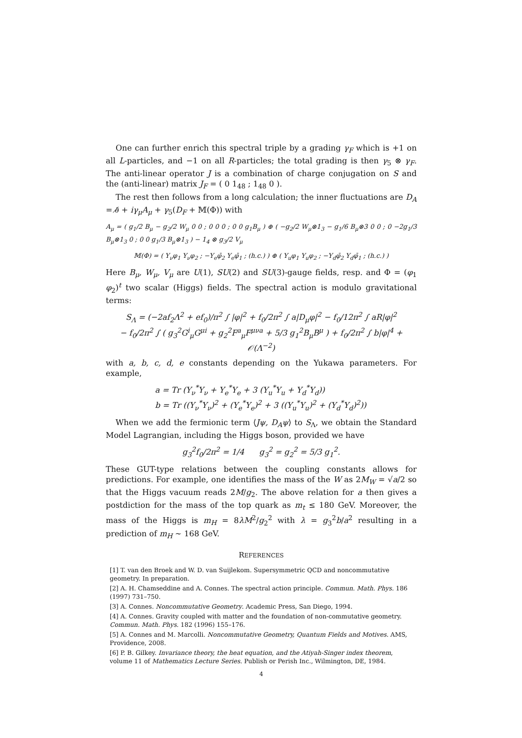One can further enrich this spectral triple by a grading γ<sub>F</sub> which is +1 on all L-particles, and −1 on all R-particles; the total grading is then γ<sub>5</sub> ⊗ γ<sub>F</sub>. The anti-linear operator J is a combination of charge conjugation on S and the (anti-linear) matrix J<sub>F</sub> = ( 0 1<sub>48</sub> ; 1<sub>48</sub> 0 ).
The rest then follows from a long calculation; the inner fluctuations are D<sub>A</sub> = ∂̸ + iγ<sub>μ</sub>A<sub>μ</sub> + γ<sub>5</sub>(D<sub>F</sub> + 𝕄(Φ)) with
A<sub>μ</sub> = ( g<sub>1</sub>/2 B<sub>μ</sub> − g<sub>2</sub>/2 W<sub>μ</sub> 0 0 ; 0 0 0 ; 0 0 g<sub>1</sub>B<sub>μ</sub> ) ⊕ ( −g<sub>2</sub>/2 W<sub>μ</sub>⊗1<sub>3</sub> − g<sub>1</sub>/6 B<sub>μ</sub>⊗3 0 0 ; 0 −2g<sub>1</sub>/3 B<sub>μ</sub>⊗1<sub>3</sub> 0 ; 0 0 g<sub>1</sub>/3 B<sub>μ</sub>⊗1<sub>3</sub> ) − 1<sub>4</sub> ⊗ g<sub>3</sub>/2 V<sub>μ</sub>
𝕄(Φ) = ( Υ<sub>ν</sub>φ<sub>1</sub> Υ<sub>ν</sub>φ<sub>2</sub> ; −Υ<sub>e</sub>φ̄<sub>2</sub> Υ<sub>e</sub>φ̄<sub>1</sub> ; (h.c.) ) ⊕ ( Υ<sub>u</sub>φ<sub>1</sub> Υ<sub>u</sub>φ<sub>2</sub> ; −Υ<sub>d</sub>φ̄<sub>2</sub> Υ<sub>d</sub>φ̄<sub>1</sub> ; (h.c.) )
Here B<sub>μ</sub>, W<sub>μ</sub>, V<sub>μ</sub> are U(1), SU(2) and SU(3)-gauge fields, resp. and Φ = (φ<sub>1</sub> φ<sub>2</sub>)<sup>t</sup> two scalar (Higgs) fields. The spectral action is modulo gravitational terms:
S<sub>Λ</sub> = (−2af<sub>2</sub>Λ<sup>2</sup> + ef<sub>0</sub>)/π<sup>2</sup> ∫ |φ|<sup>2</sup> + f<sub>0</sub>/2π<sup>2</sup> ∫ a|D<sub>μ</sub>φ|<sup>2</sup> − f<sub>0</sub>/12π<sup>2</sup> ∫ aR|φ|<sup>2</sup>
− f<sub>0</sub>/2π<sup>2</sup> ∫ ( g<sub>3</sub><sup>2</sup>G<sup>i</sup><sub>μ</sub>G<sup>μi</sup> + g<sub>2</sub><sup>2</sup>F<sup>a</sup><sub>μ</sub>F<sup>μνa</sup> + 5/3 g<sub>1</sub><sup>2</sup>B<sub>μ</sub>B<sup>μ</sup> ) + f<sub>0</sub>/2π<sup>2</sup> ∫ b|φ|<sup>4</sup> + 𝒪(Λ<sup>−2</sup>)
with a, b, c, d, e constants depending on the Yukawa parameters. For example,
a = Tr (Υ<sub>ν</sub><sup>*</sup>Υ<sub>ν</sub> + Υ<sub>e</sub><sup>*</sup>Υ<sub>e</sub> + 3 (Υ<sub>u</sub><sup>*</sup>Υ<sub>u</sub> + Υ<sub>d</sub><sup>*</sup>Υ<sub>d</sub>))
b = Tr ((Υ<sub>ν</sub><sup>*</sup>Υ<sub>ν</sub>)<sup>2</sup> + (Υ<sub>e</sub><sup>*</sup>Υ<sub>e</sub>)<sup>2</sup> + 3 ((Υ<sub>u</sub><sup>*</sup>Υ<sub>u</sub>)<sup>2</sup> + (Υ<sub>d</sub><sup>*</sup>Υ<sub>d</sub>)<sup>2</sup>))
When we add the fermionic term ⟨Jψ, D<sub>A</sub>ψ⟩ to S<sub>Λ</sub>, we obtain the Standard Model Lagrangian, including the Higgs boson, provided we have
g<sub>3</sub><sup>2</sup>f<sub>0</sub>/2π<sup>2</sup> = 1/4 g<sub>3</sub><sup>2</sup> = g<sub>2</sub><sup>2</sup> = 5/3 g<sub>1</sub><sup>2</sup>.
These GUT-type relations between the coupling constants allows for predictions. For example, one identifies the mass of the W as 2M<sub>W</sub> = √a/2 so that the Higgs vacuum reads 2M/g<sub>2</sub>. The above relation for a then gives a postdiction for the mass of the top quark as m<sub>t</sub> ≤ 180 GeV. Moreover, the mass of the Higgs is m<sub>H</sub> = 8λM<sup>2</sup>/g<sub>2</sub><sup>2</sup> with λ = g<sub>3</sub><sup>2</sup>b/a<sup>2</sup> resulting in a prediction of m<sub>H</sub> ∼ 168 GeV.
REFERENCES
[1] T. van den Broek and W. D. van Suijlekom. Supersymmetric QCD and noncommutative geometry. In preparation.
[2] A. H. Chamseddine and A. Connes. The spectral action principle. Commun. Math. Phys. 186 (1997) 731–750.
[3] A. Connes. Noncommutative Geometry. Academic Press, San Diego, 1994.
[4] A. Connes. Gravity coupled with matter and the foundation of non-commutative geometry. Commun. Math. Phys. 182 (1996) 155–176.
[5] A. Connes and M. Marcolli. Noncommutative Geometry, Quantum Fields and Motives. AMS, Providence, 2008.
[6] P. B. Gilkey. Invariance theory, the heat equation, and the Atiyah-Singer index theorem, volume 11 of Mathematics Lecture Series. Publish or Perish Inc., Wilmington, DE, 1984.
4